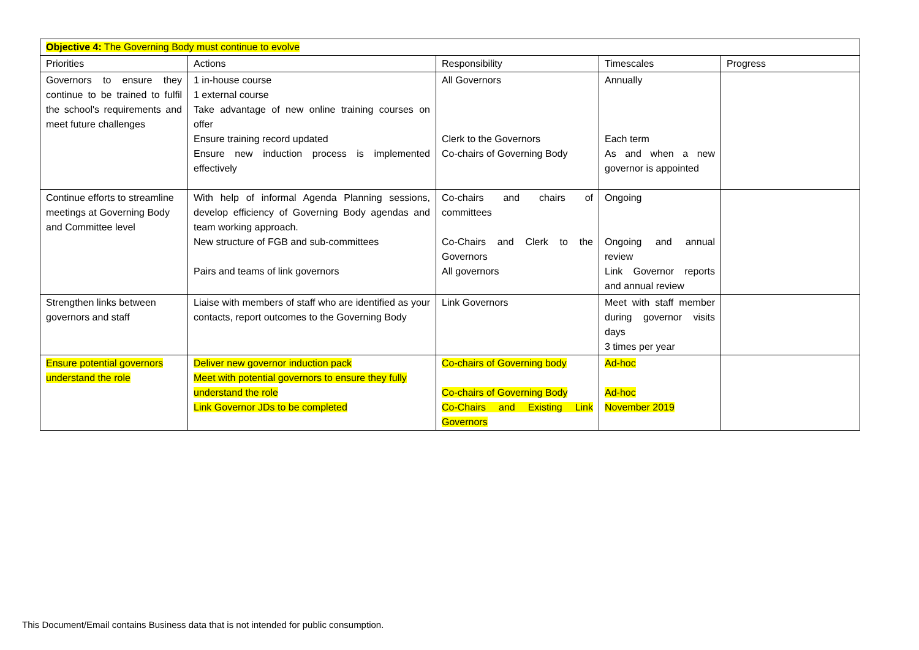| Objective 4: The Governing Body must continue to evolve | | | | |
| Priorities | Actions | Responsibility | Timescales | Progress |
| Governors to ensure they continue to be trained to fulfil the school's requirements and meet future challenges | 1 in-house course 1 external course Take advantage of new online training courses on offer Ensure training record updated Ensure new induction process is implemented effectively | All Governors Clerk to the Governors Co-chairs of Governing Body | Annually Each term As and when a new governor is appointed | |
| Continue efforts to streamline meetings at Governing Body and Committee level | With help of informal Agenda Planning sessions, develop efficiency of Governing Body agendas and team working approach. New structure of FGB and sub-committees Pairs and teams of link governors | Co-chairs and chairs of committees Co-Chairs and Clerk to the Governors All governors | Ongoing Ongoing and annual review Link Governor reports and annual review | |
| Strengthen links between governors and staff | Liaise with members of staff who are identified as your contacts, report outcomes to the Governing Body | Link Governors | Meet with staff member during governor visits days 3 times per year | |
| Ensure potential governors understand the role | Deliver new governor induction pack Meet with potential governors to ensure they fully understand the role Link Governor JDs to be completed | Co-chairs of Governing body Co-chairs of Governing Body Co-Chairs and Existing Link Governors | Ad-hoc Ad-hoc November 2019 | |
This Document/Email contains Business data that is not intended for public consumption.